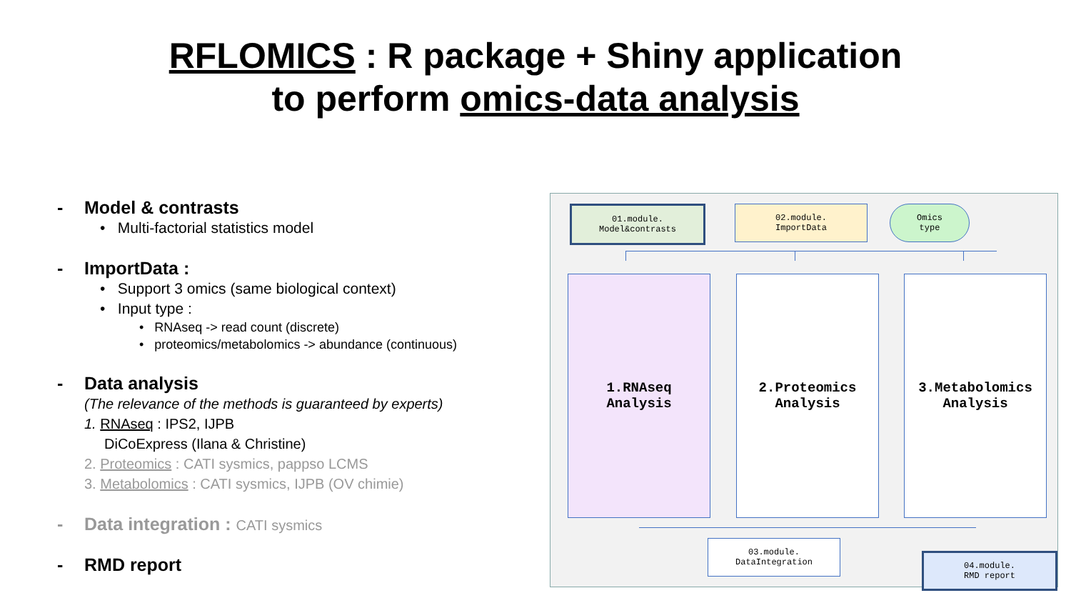RFLOMICS : R package + Shiny application
to perform omics-data analysis
- Model & contrasts
• Multi-factorial statistics model
- ImportData :
• Support 3 omics (same biological context)
• Input type :
• RNAseq -> read count (discrete)
• proteomics/metabolomics -> abundance (continuous)
- Data analysis
(The relevance of the methods is guaranteed by experts)
1. RNAseq : IPS2, IJPB
DiCoExpress (Ilana & Christine)
2. Proteomics : CATI sysmics, pappso LCMS
3. Metabolomics : CATI sysmics, IJPB (OV chimie)
- Data integration : CATI sysmics
- RMD report
01.module.
Model&contrasts
02.module.
ImportData
Omics
type
1.RNAseq
Analysis
2.Proteomics
Analysis
3.Metabolomics
Analysis
03.module.
DataIntegration
04.module.
RMD report